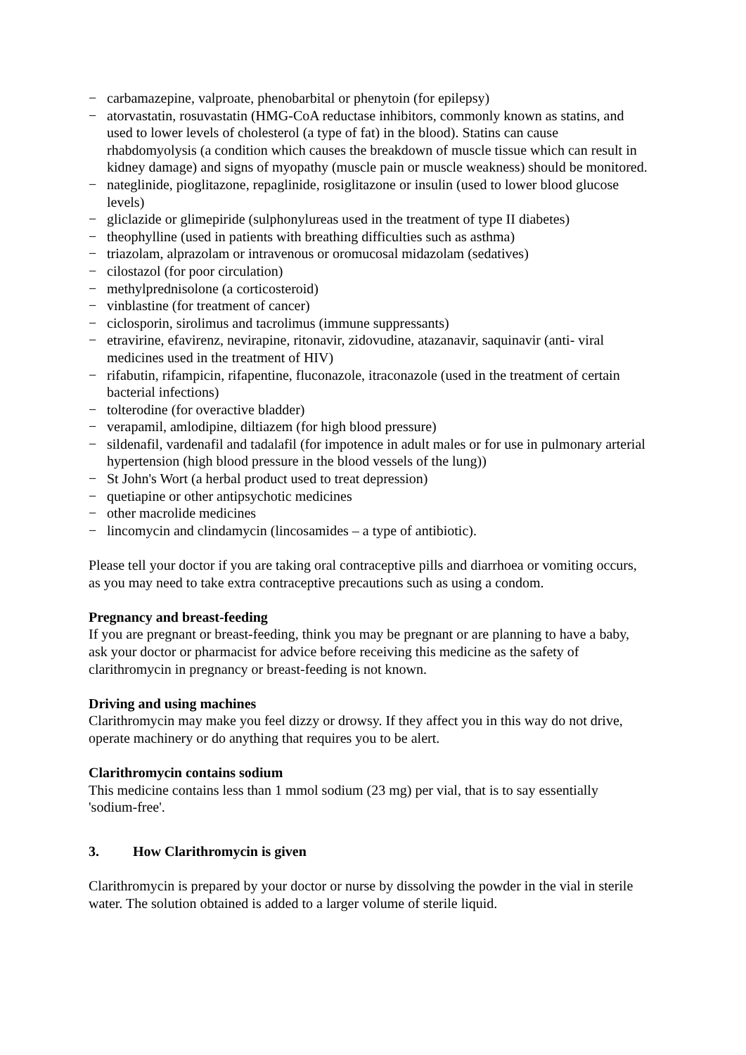− carbamazepine, valproate, phenobarbital or phenytoin (for epilepsy)
− atorvastatin, rosuvastatin (HMG-CoA reductase inhibitors, commonly known as statins, and used to lower levels of cholesterol (a type of fat) in the blood). Statins can cause rhabdomyolysis (a condition which causes the breakdown of muscle tissue which can result in kidney damage) and signs of myopathy (muscle pain or muscle weakness) should be monitored.
− nateglinide, pioglitazone, repaglinide, rosiglitazone or insulin (used to lower blood glucose levels)
− gliclazide or glimepiride (sulphonylureas used in the treatment of type II diabetes)
− theophylline (used in patients with breathing difficulties such as asthma)
− triazolam, alprazolam or intravenous or oromucosal midazolam (sedatives)
− cilostazol (for poor circulation)
− methylprednisolone (a corticosteroid)
− vinblastine (for treatment of cancer)
− ciclosporin, sirolimus and tacrolimus (immune suppressants)
− etravirine, efavirenz, nevirapine, ritonavir, zidovudine, atazanavir, saquinavir (anti- viral medicines used in the treatment of HIV)
− rifabutin, rifampicin, rifapentine, fluconazole, itraconazole (used in the treatment of certain bacterial infections)
− tolterodine (for overactive bladder)
− verapamil, amlodipine, diltiazem (for high blood pressure)
− sildenafil, vardenafil and tadalafil (for impotence in adult males or for use in pulmonary arterial hypertension (high blood pressure in the blood vessels of the lung))
− St John's Wort (a herbal product used to treat depression)
− quetiapine or other antipsychotic medicines
− other macrolide medicines
− lincomycin and clindamycin (lincosamides – a type of antibiotic).
Please tell your doctor if you are taking oral contraceptive pills and diarrhoea or vomiting occurs, as you may need to take extra contraceptive precautions such as using a condom.
Pregnancy and breast-feeding
If you are pregnant or breast-feeding, think you may be pregnant or are planning to have a baby, ask your doctor or pharmacist for advice before receiving this medicine as the safety of clarithromycin in pregnancy or breast-feeding is not known.
Driving and using machines
Clarithromycin may make you feel dizzy or drowsy. If they affect you in this way do not drive, operate machinery or do anything that requires you to be alert.
Clarithromycin contains sodium
This medicine contains less than 1 mmol sodium (23 mg) per vial, that is to say essentially 'sodium-free'.
3. How Clarithromycin is given
Clarithromycin is prepared by your doctor or nurse by dissolving the powder in the vial in sterile water. The solution obtained is added to a larger volume of sterile liquid.